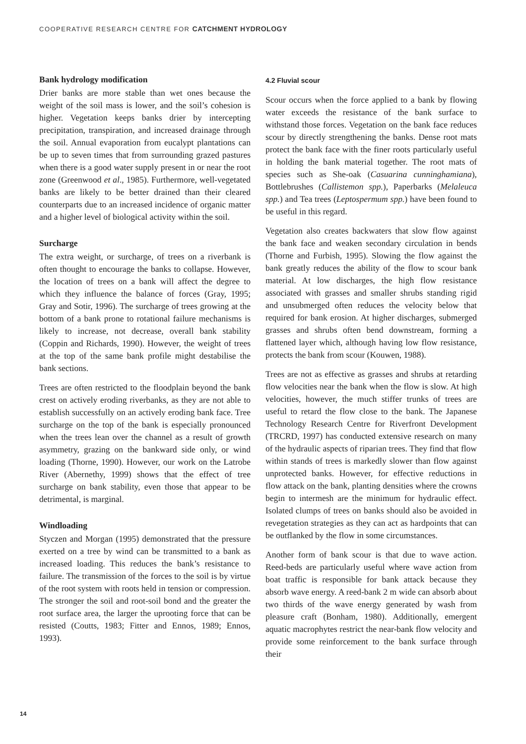COOPERATIVE RESEARCH CENTRE FOR CATCHMENT HYDROLOGY
Bank hydrology modification
Drier banks are more stable than wet ones because the weight of the soil mass is lower, and the soil’s cohesion is higher. Vegetation keeps banks drier by intercepting precipitation, transpiration, and increased drainage through the soil. Annual evaporation from eucalypt plantations can be up to seven times that from surrounding grazed pastures when there is a good water supply present in or near the root zone (Greenwood et al., 1985). Furthermore, well-vegetated banks are likely to be better drained than their cleared counterparts due to an increased incidence of organic matter and a higher level of biological activity within the soil.
Surcharge
The extra weight, or surcharge, of trees on a riverbank is often thought to encourage the banks to collapse. However, the location of trees on a bank will affect the degree to which they influence the balance of forces (Gray, 1995; Gray and Sotir, 1996). The surcharge of trees growing at the bottom of a bank prone to rotational failure mechanisms is likely to increase, not decrease, overall bank stability (Coppin and Richards, 1990). However, the weight of trees at the top of the same bank profile might destabilise the bank sections.
Trees are often restricted to the floodplain beyond the bank crest on actively eroding riverbanks, as they are not able to establish successfully on an actively eroding bank face. Tree surcharge on the top of the bank is especially pronounced when the trees lean over the channel as a result of growth asymmetry, grazing on the bankward side only, or wind loading (Thorne, 1990). However, our work on the Latrobe River (Abernethy, 1999) shows that the effect of tree surcharge on bank stability, even those that appear to be detrimental, is marginal.
Windloading
Styczen and Morgan (1995) demonstrated that the pressure exerted on a tree by wind can be transmitted to a bank as increased loading. This reduces the bank’s resistance to failure. The transmission of the forces to the soil is by virtue of the root system with roots held in tension or compression. The stronger the soil and root-soil bond and the greater the root surface area, the larger the uprooting force that can be resisted (Coutts, 1983; Fitter and Ennos, 1989; Ennos, 1993).
4.2 Fluvial scour
Scour occurs when the force applied to a bank by flowing water exceeds the resistance of the bank surface to withstand those forces. Vegetation on the bank face reduces scour by directly strengthening the banks. Dense root mats protect the bank face with the finer roots particularly useful in holding the bank material together. The root mats of species such as She-oak (Casuarina cunninghamiana), Bottlebrushes (Callistemon spp.), Paperbarks (Melaleuca spp.) and Tea trees (Leptospermum spp.) have been found to be useful in this regard.
Vegetation also creates backwaters that slow flow against the bank face and weaken secondary circulation in bends (Thorne and Furbish, 1995). Slowing the flow against the bank greatly reduces the ability of the flow to scour bank material. At low discharges, the high flow resistance associated with grasses and smaller shrubs standing rigid and unsubmerged often reduces the velocity below that required for bank erosion. At higher discharges, submerged grasses and shrubs often bend downstream, forming a flattened layer which, although having low flow resistance, protects the bank from scour (Kouwen, 1988).
Trees are not as effective as grasses and shrubs at retarding flow velocities near the bank when the flow is slow. At high velocities, however, the much stiffer trunks of trees are useful to retard the flow close to the bank. The Japanese Technology Research Centre for Riverfront Development (TRCRD, 1997) has conducted extensive research on many of the hydraulic aspects of riparian trees. They find that flow within stands of trees is markedly slower than flow against unprotected banks. However, for effective reductions in flow attack on the bank, planting densities where the crowns begin to intermesh are the minimum for hydraulic effect. Isolated clumps of trees on banks should also be avoided in revegetation strategies as they can act as hardpoints that can be outflanked by the flow in some circumstances.
Another form of bank scour is that due to wave action. Reed-beds are particularly useful where wave action from boat traffic is responsible for bank attack because they absorb wave energy. A reed-bank 2 m wide can absorb about two thirds of the wave energy generated by wash from pleasure craft (Bonham, 1980). Additionally, emergent aquatic macrophytes restrict the near-bank flow velocity and provide some reinforcement to the bank surface through their
14